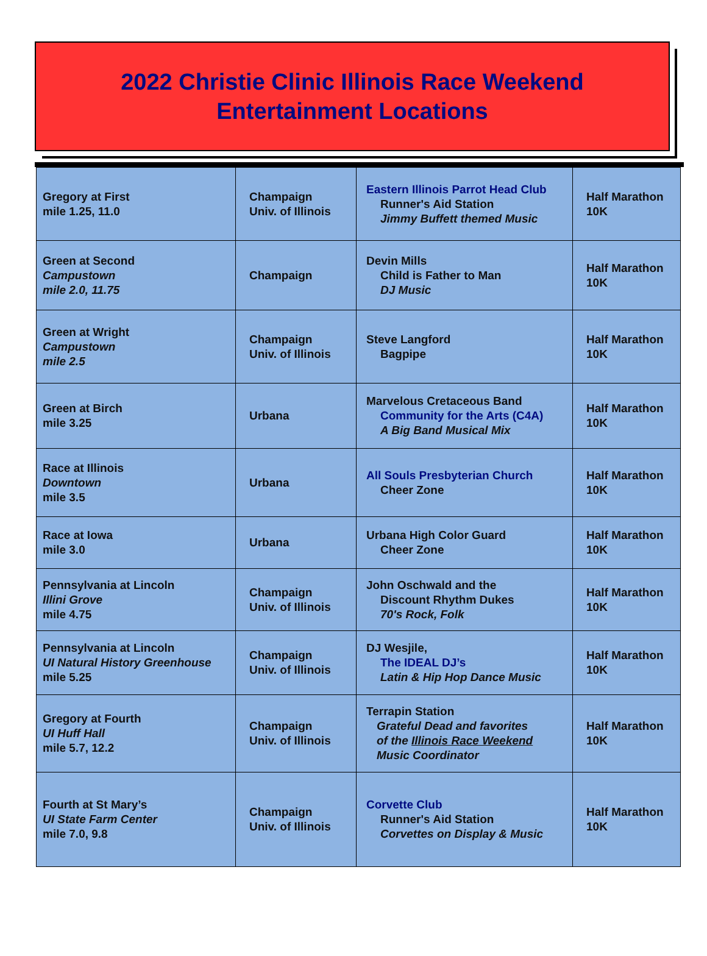2022 Christie Clinic Illinois Race Weekend
Entertainment Locations
| Gregory at First mile 1.25, 11.0 | Champaign Univ. of Illinois | Eastern Illinois Parrot Head Club Runner's Aid Station Jimmy Buffett themed Music | Half Marathon 10K |
| Green at Second Campustown mile 2.0, 11.75 | Champaign | Devin Mills Child is Father to Man DJ Music | Half Marathon 10K |
| Green at Wright Campustown mile 2.5 | Champaign Univ. of Illinois | Steve Langford Bagpipe | Half Marathon 10K |
| Green at Birch mile 3.25 | Urbana | Marvelous Cretaceous Band Community for the Arts (C4A) A Big Band Musical Mix | Half Marathon 10K |
| Race at Illinois Downtown mile 3.5 | Urbana | All Souls Presbyterian Church Cheer Zone | Half Marathon 10K |
| Race at Iowa mile 3.0 | Urbana | Urbana High Color Guard Cheer Zone | Half Marathon 10K |
| Pennsylvania at Lincoln Illini Grove mile 4.75 | Champaign Univ. of Illinois | John Oschwald and the Discount Rhythm Dukes 70's Rock, Folk | Half Marathon 10K |
| Pennsylvania at Lincoln UI Natural History Greenhouse mile 5.25 | Champaign Univ. of Illinois | DJ Wesjile, The IDEAL DJ’s Latin & Hip Hop Dance Music | Half Marathon 10K |
| Gregory at Fourth UI Huff Hall mile 5.7, 12.2 | Champaign Univ. of Illinois | Terrapin Station Grateful Dead and favorites of the Illinois Race Weekend Music Coordinator | Half Marathon 10K |
| Fourth at St Mary’s UI State Farm Center mile 7.0, 9.8 | Champaign Univ. of Illinois | Corvette Club Runner's Aid Station Corvettes on Display & Music | Half Marathon 10K |